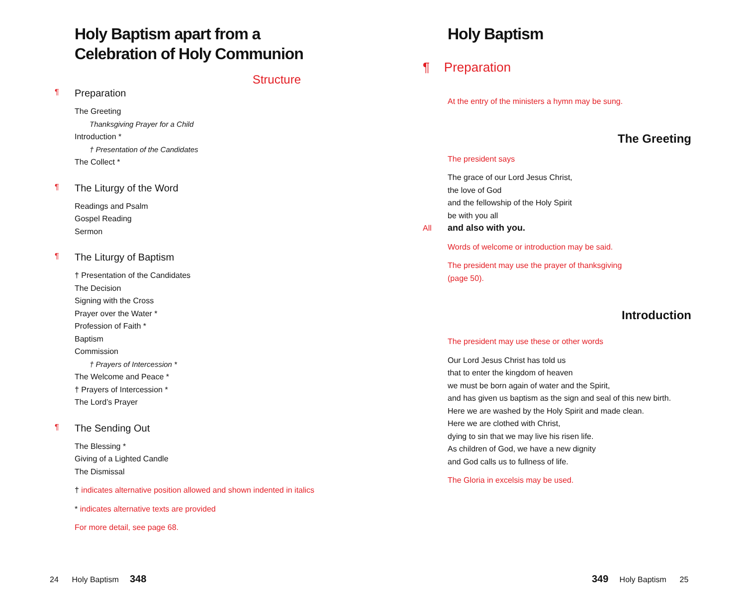Holy Baptism apart from a Celebration of Holy Communion
Structure
¶ Preparation
The Greeting
Thanksgiving Prayer for a Child
Introduction *
† Presentation of the Candidates
The Collect *
¶ The Liturgy of the Word
Readings and Psalm
Gospel Reading
Sermon
¶ The Liturgy of Baptism
† Presentation of the Candidates
The Decision
Signing with the Cross
Prayer over the Water *
Profession of Faith *
Baptism
Commission
† Prayers of Intercession *
The Welcome and Peace *
† Prayers of Intercession *
The Lord’s Prayer
¶ The Sending Out
The Blessing *
Giving of a Lighted Candle
The Dismissal
† indicates alternative position allowed and shown indented in italics
* indicates alternative texts are provided
For more detail, see page 68.
24 Holy Baptism 348
Holy Baptism
¶ Preparation
At the entry of the ministers a hymn may be sung.
The Greeting
The president says
The grace of our Lord Jesus Christ,
the love of God
and the fellowship of the Holy Spirit
be with you all
All and also with you.
Words of welcome or introduction may be said.
The president may use the prayer of thanksgiving
(page 50).
Introduction
The president may use these or other words
Our Lord Jesus Christ has told us
that to enter the kingdom of heaven
we must be born again of water and the Spirit,
and has given us baptism as the sign and seal of this new birth.
Here we are washed by the Holy Spirit and made clean.
Here we are clothed with Christ,
dying to sin that we may live his risen life.
As children of God, we have a new dignity
and God calls us to fullness of life.
The Gloria in excelsis may be used.
349 Holy Baptism 25